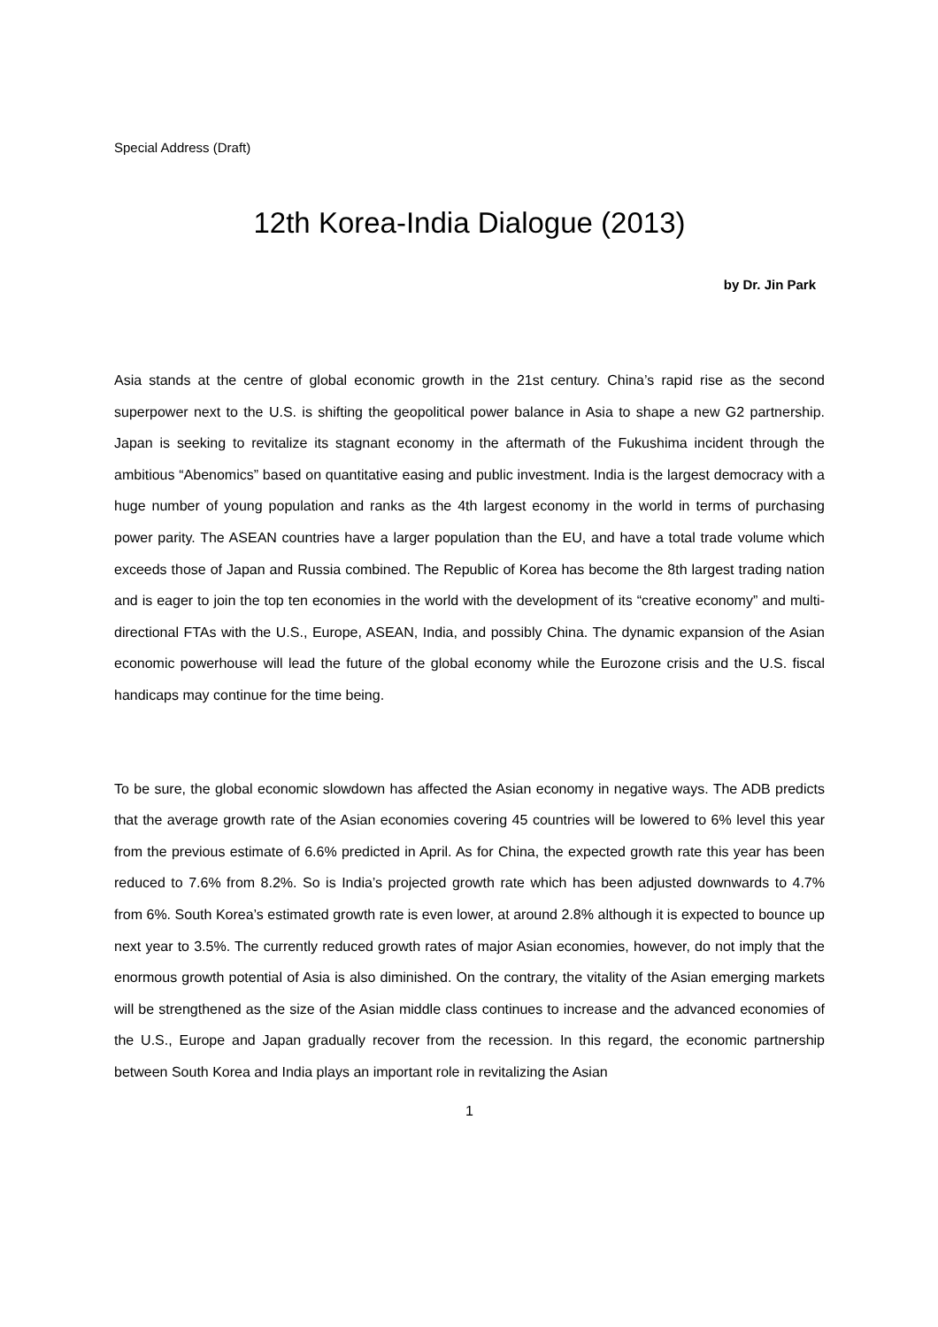Special Address (Draft)
12th Korea-India Dialogue (2013)
by Dr. Jin Park
Asia stands at the centre of global economic growth in the 21st century. China’s rapid rise as the second superpower next to the U.S. is shifting the geopolitical power balance in Asia to shape a new G2 partnership. Japan is seeking to revitalize its stagnant economy in the aftermath of the Fukushima incident through the ambitious “Abenomics” based on quantitative easing and public investment. India is the largest democracy with a huge number of young population and ranks as the 4th largest economy in the world in terms of purchasing power parity. The ASEAN countries have a larger population than the EU, and have a total trade volume which exceeds those of Japan and Russia combined. The Republic of Korea has become the 8th largest trading nation and is eager to join the top ten economies in the world with the development of its “creative economy” and multi-directional FTAs with the U.S., Europe, ASEAN, India, and possibly China. The dynamic expansion of the Asian economic powerhouse will lead the future of the global economy while the Eurozone crisis and the U.S. fiscal handicaps may continue for the time being.
To be sure, the global economic slowdown has affected the Asian economy in negative ways. The ADB predicts that the average growth rate of the Asian economies covering 45 countries will be lowered to 6% level this year from the previous estimate of 6.6% predicted in April. As for China, the expected growth rate this year has been reduced to 7.6% from 8.2%. So is India’s projected growth rate which has been adjusted downwards to 4.7% from 6%. South Korea’s estimated growth rate is even lower, at around 2.8% although it is expected to bounce up next year to 3.5%. The currently reduced growth rates of major Asian economies, however, do not imply that the enormous growth potential of Asia is also diminished. On the contrary, the vitality of the Asian emerging markets will be strengthened as the size of the Asian middle class continues to increase and the advanced economies of the U.S., Europe and Japan gradually recover from the recession. In this regard, the economic partnership between South Korea and India plays an important role in revitalizing the Asian
1